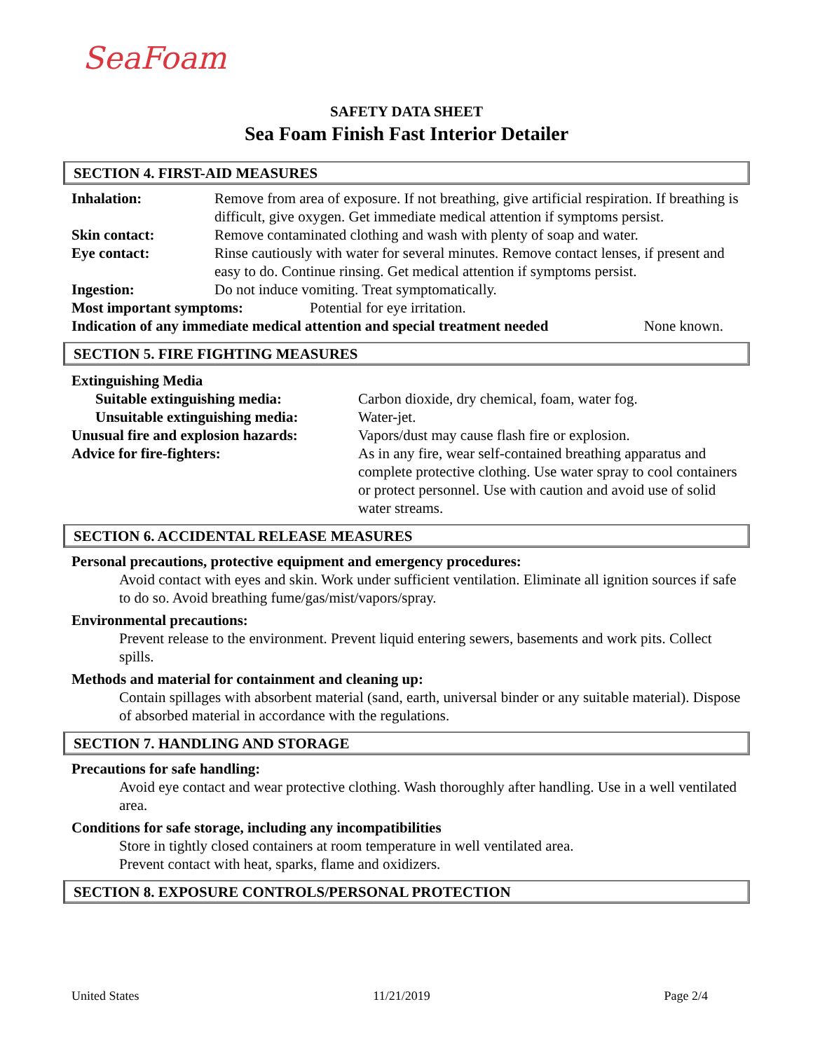SeaFoam
SAFETY DATA SHEET
Sea Foam Finish Fast Interior Detailer
SECTION 4. FIRST-AID MEASURES
Inhalation: Remove from area of exposure. If not breathing, give artificial respiration. If breathing is difficult, give oxygen. Get immediate medical attention if symptoms persist.
Skin contact: Remove contaminated clothing and wash with plenty of soap and water.
Eye contact: Rinse cautiously with water for several minutes. Remove contact lenses, if present and easy to do. Continue rinsing. Get medical attention if symptoms persist.
Ingestion: Do not induce vomiting. Treat symptomatically.
Most important symptoms: Potential for eye irritation.
Indication of any immediate medical attention and special treatment needed
None known.
SECTION 5. FIRE FIGHTING MEASURES
Extinguishing Media
Suitable extinguishing media: Carbon dioxide, dry chemical, foam, water fog.
Unsuitable extinguishing media: Water-jet.
Unusual fire and explosion hazards:
Vapors/dust may cause flash fire or explosion.
Advice for fire-fighters: As in any fire, wear self-contained breathing apparatus and complete protective clothing. Use water spray to cool containers or protect personnel. Use with caution and avoid use of solid water streams.
SECTION 6. ACCIDENTAL RELEASE MEASURES
Personal precautions, protective equipment and emergency procedures:
Avoid contact with eyes and skin. Work under sufficient ventilation. Eliminate all ignition sources if safe to do so. Avoid breathing fume/gas/mist/vapors/spray.
Environmental precautions:
Prevent release to the environment. Prevent liquid entering sewers, basements and work pits. Collect spills.
Methods and material for containment and cleaning up:
Contain spillages with absorbent material (sand, earth, universal binder or any suitable material). Dispose of absorbed material in accordance with the regulations.
SECTION 7. HANDLING AND STORAGE
Precautions for safe handling:
Avoid eye contact and wear protective clothing. Wash thoroughly after handling. Use in a well ventilated area.
Conditions for safe storage, including any incompatibilities
Store in tightly closed containers at room temperature in well ventilated area.
Prevent contact with heat, sparks, flame and oxidizers.
SECTION 8. EXPOSURE CONTROLS/PERSONAL PROTECTION
United States 11/21/2019 Page 2/4